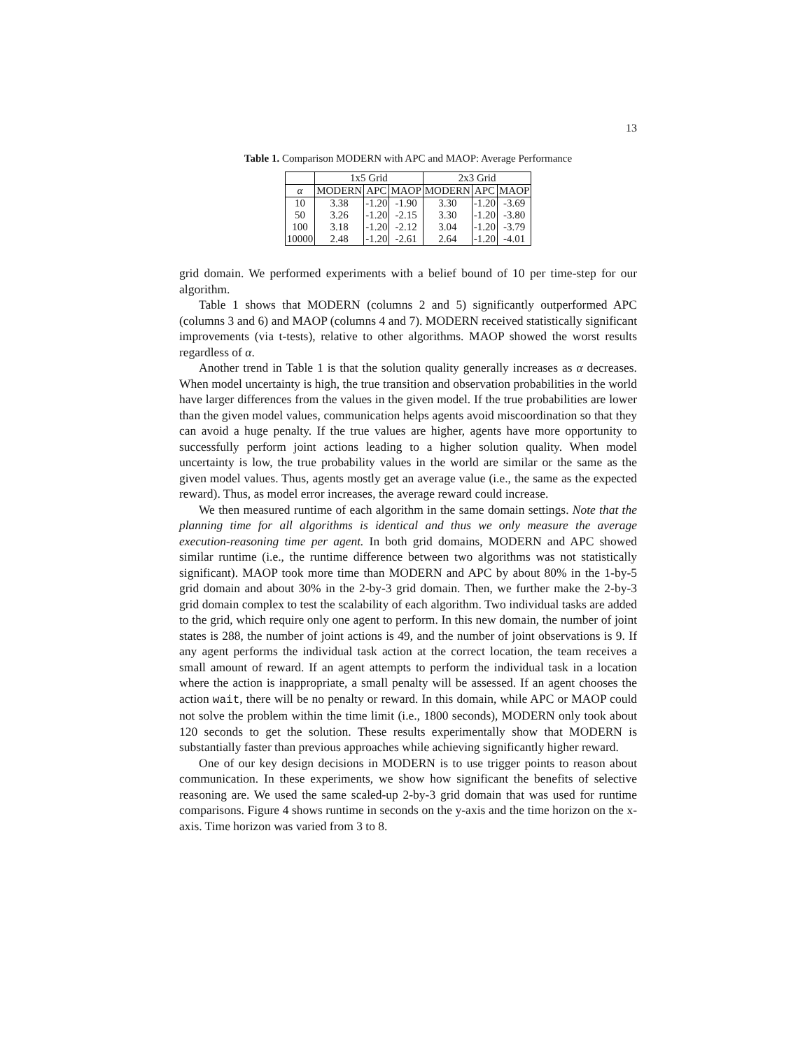13
Table 1. Comparison MODERN with APC and MAOP: Average Performance
| | 1x5 Grid | | | 2x3 Grid | | |
| --- | --- | --- | --- | --- | --- | --- |
| α | MODERN | APC | MAOP | MODERN | APC | MAOP |
| 10 | 3.38 | -1.20 | -1.90 | 3.30 | -1.20 | -3.69 |
| 50 | 3.26 | -1.20 | -2.15 | 3.30 | -1.20 | -3.80 |
| 100 | 3.18 | -1.20 | -2.12 | 3.04 | -1.20 | -3.79 |
| 10000 | 2.48 | -1.20 | -2.61 | 2.64 | -1.20 | -4.01 |
grid domain. We performed experiments with a belief bound of 10 per time-step for our algorithm.
Table 1 shows that MODERN (columns 2 and 5) significantly outperformed APC (columns 3 and 6) and MAOP (columns 4 and 7). MODERN received statistically significant improvements (via t-tests), relative to other algorithms. MAOP showed the worst results regardless of α.
Another trend in Table 1 is that the solution quality generally increases as α decreases. When model uncertainty is high, the true transition and observation probabilities in the world have larger differences from the values in the given model. If the true probabilities are lower than the given model values, communication helps agents avoid miscoordination so that they can avoid a huge penalty. If the true values are higher, agents have more opportunity to successfully perform joint actions leading to a higher solution quality. When model uncertainty is low, the true probability values in the world are similar or the same as the given model values. Thus, agents mostly get an average value (i.e., the same as the expected reward). Thus, as model error increases, the average reward could increase.
We then measured runtime of each algorithm in the same domain settings. Note that the planning time for all algorithms is identical and thus we only measure the average execution-reasoning time per agent. In both grid domains, MODERN and APC showed similar runtime (i.e., the runtime difference between two algorithms was not statistically significant). MAOP took more time than MODERN and APC by about 80% in the 1-by-5 grid domain and about 30% in the 2-by-3 grid domain. Then, we further make the 2-by-3 grid domain complex to test the scalability of each algorithm. Two individual tasks are added to the grid, which require only one agent to perform. In this new domain, the number of joint states is 288, the number of joint actions is 49, and the number of joint observations is 9. If any agent performs the individual task action at the correct location, the team receives a small amount of reward. If an agent attempts to perform the individual task in a location where the action is inappropriate, a small penalty will be assessed. If an agent chooses the action wait, there will be no penalty or reward. In this domain, while APC or MAOP could not solve the problem within the time limit (i.e., 1800 seconds), MODERN only took about 120 seconds to get the solution. These results experimentally show that MODERN is substantially faster than previous approaches while achieving significantly higher reward.
One of our key design decisions in MODERN is to use trigger points to reason about communication. In these experiments, we show how significant the benefits of selective reasoning are. We used the same scaled-up 2-by-3 grid domain that was used for runtime comparisons. Figure 4 shows runtime in seconds on the y-axis and the time horizon on the x-axis. Time horizon was varied from 3 to 8.